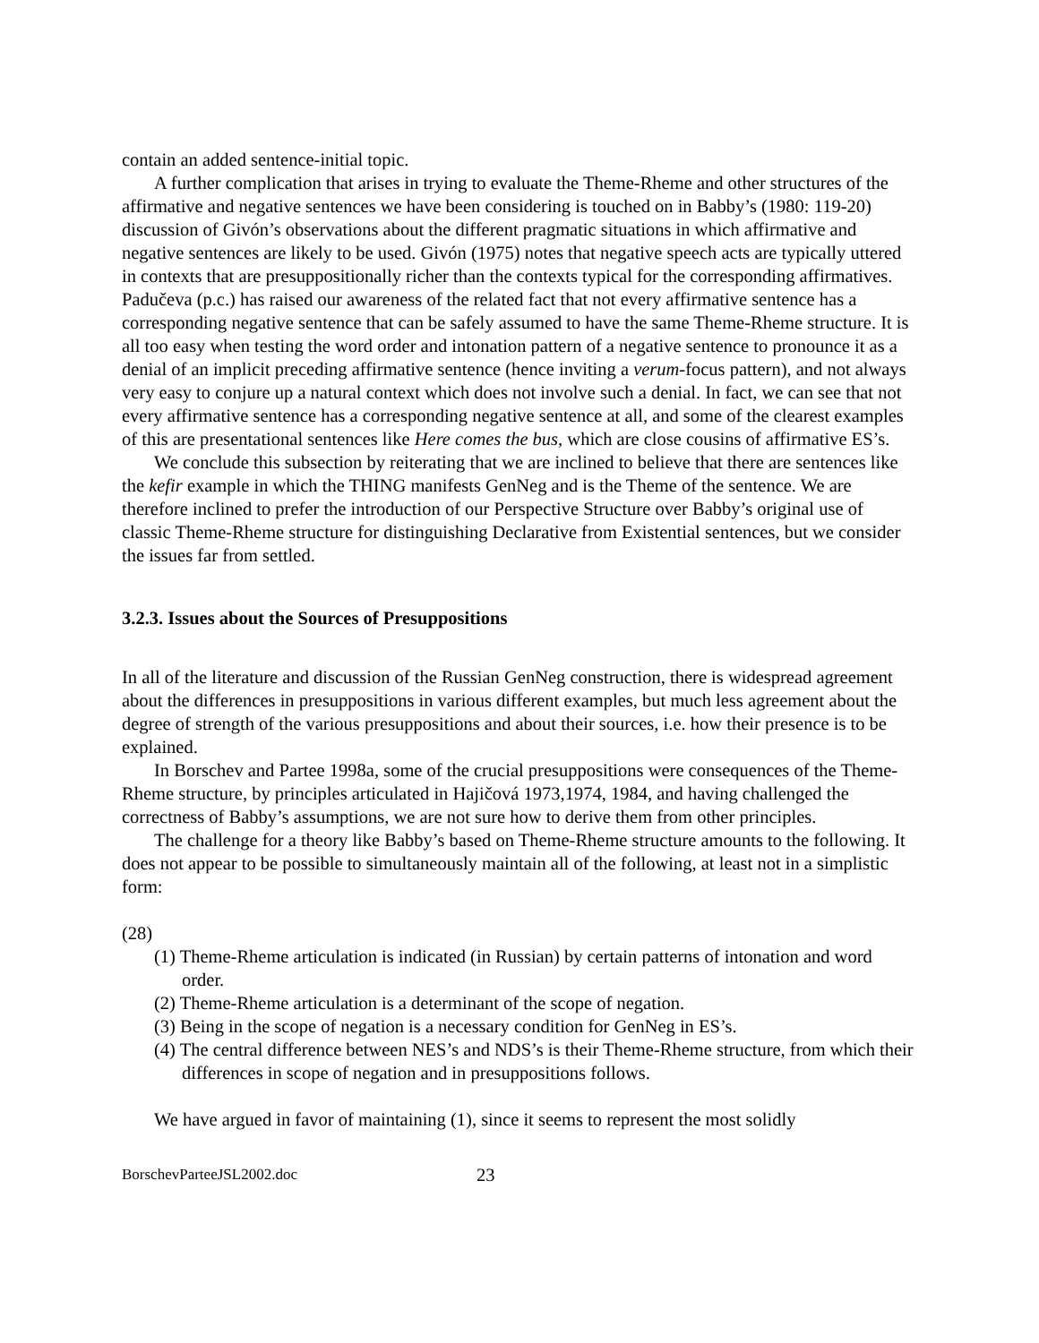contain an added sentence-initial topic.
A further complication that arises in trying to evaluate the Theme-Rheme and other structures of the affirmative and negative sentences we have been considering is touched on in Babby’s (1980: 119-20) discussion of Givón’s observations about the different pragmatic situations in which affirmative and negative sentences are likely to be used. Givón (1975) notes that negative speech acts are typically uttered in contexts that are presuppositionally richer than the contexts typical for the corresponding affirmatives. Padučeva (p.c.) has raised our awareness of the related fact that not every affirmative sentence has a corresponding negative sentence that can be safely assumed to have the same Theme-Rheme structure. It is all too easy when testing the word order and intonation pattern of a negative sentence to pronounce it as a denial of an implicit preceding affirmative sentence (hence inviting a verum-focus pattern), and not always very easy to conjure up a natural context which does not involve such a denial. In fact, we can see that not every affirmative sentence has a corresponding negative sentence at all, and some of the clearest examples of this are presentational sentences like Here comes the bus, which are close cousins of affirmative ES’s.
We conclude this subsection by reiterating that we are inclined to believe that there are sentences like the kefir example in which the THING manifests GenNeg and is the Theme of the sentence. We are therefore inclined to prefer the introduction of our Perspective Structure over Babby’s original use of classic Theme-Rheme structure for distinguishing Declarative from Existential sentences, but we consider the issues far from settled.
3.2.3. Issues about the Sources of Presuppositions
In all of the literature and discussion of the Russian GenNeg construction, there is widespread agreement about the differences in presuppositions in various different examples, but much less agreement about the degree of strength of the various presuppositions and about their sources, i.e. how their presence is to be explained.
In Borschev and Partee 1998a, some of the crucial presuppositions were consequences of the Theme-Rheme structure, by principles articulated in Hajičová 1973,1974, 1984, and having challenged the correctness of Babby’s assumptions, we are not sure how to derive them from other principles.
The challenge for a theory like Babby’s based on Theme-Rheme structure amounts to the following. It does not appear to be possible to simultaneously maintain all of the following, at least not in a simplistic form:
(28)
(1) Theme-Rheme articulation is indicated (in Russian) by certain patterns of intonation and word order.
(2) Theme-Rheme articulation is a determinant of the scope of negation.
(3) Being in the scope of negation is a necessary condition for GenNeg in ES’s.
(4) The central difference between NES’s and NDS’s is their Theme-Rheme structure, from which their differences in scope of negation and in presuppositions follows.
We have argued in favor of maintaining (1), since it seems to represent the most solidly
BorschevParteeJSL2002.doc 23